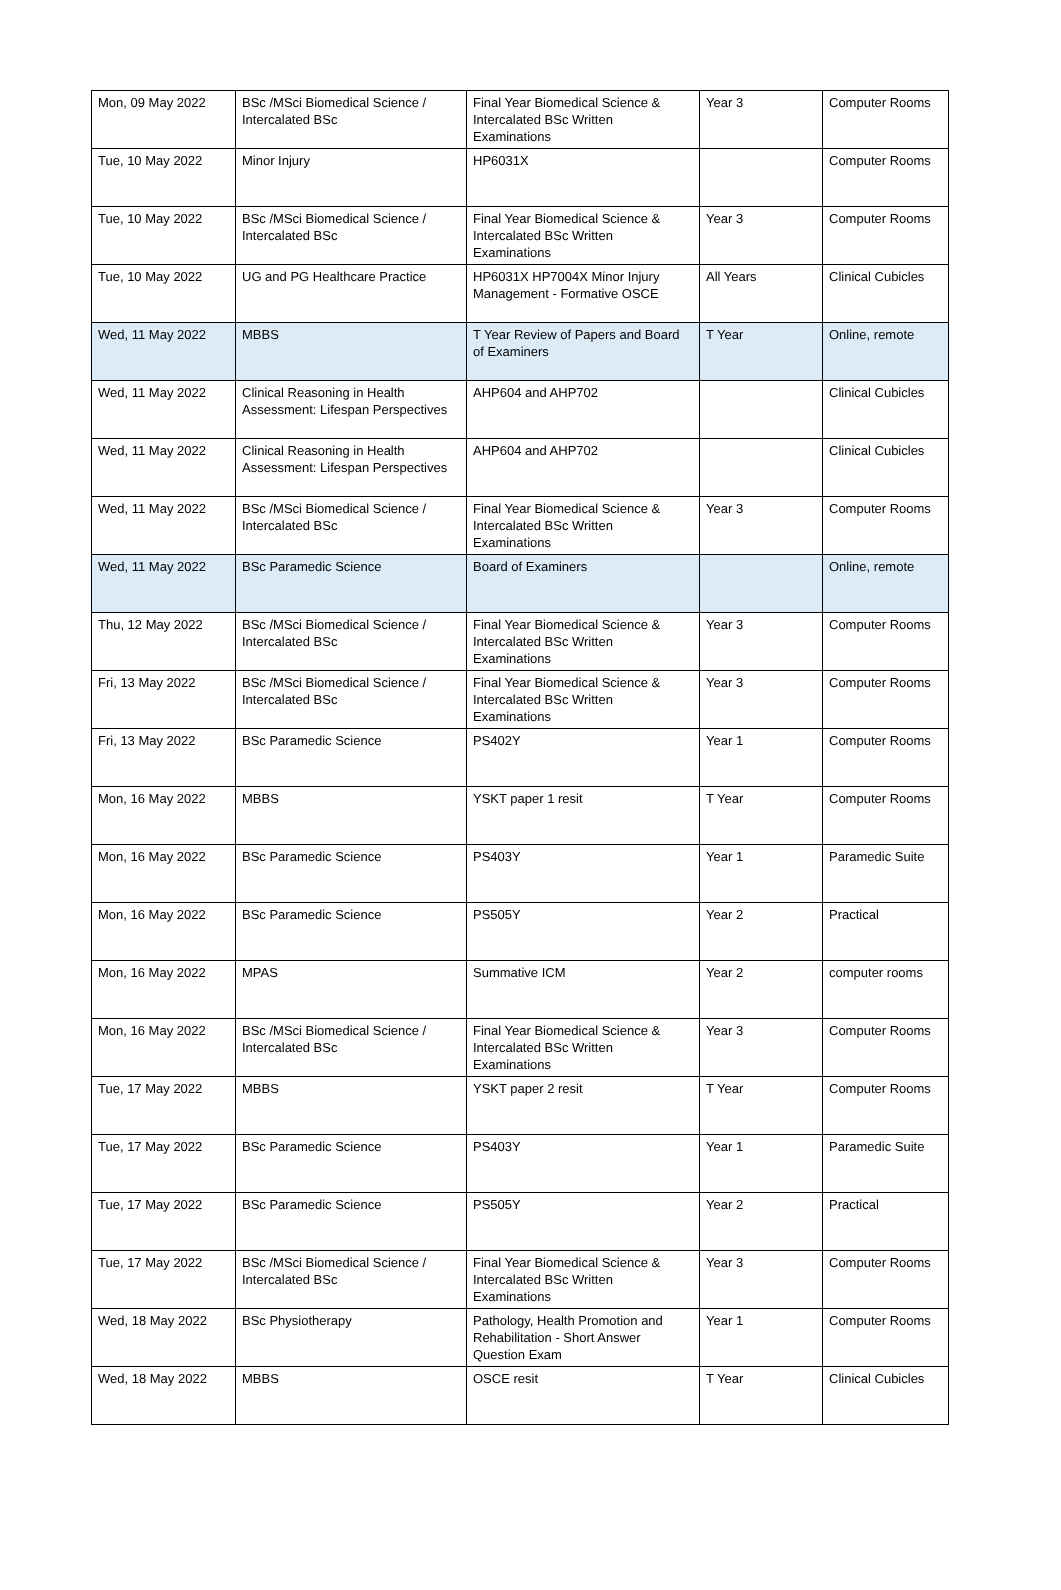| Mon, 09 May 2022 | BSc /MSci Biomedical Science / Intercalated BSc | Final Year Biomedical Science & Intercalated BSc Written Examinations | Year 3 | Computer Rooms |
| Tue, 10 May 2022 | Minor Injury | HP6031X | | Computer Rooms |
| Tue, 10 May 2022 | BSc /MSci Biomedical Science / Intercalated BSc | Final Year Biomedical Science & Intercalated BSc Written Examinations | Year 3 | Computer Rooms |
| Tue, 10 May 2022 | UG and PG Healthcare Practice | HP6031X HP7004X Minor Injury Management - Formative OSCE | All Years | Clinical Cubicles |
| Wed, 11 May 2022 | MBBS | T Year Review of Papers and Board of Examiners | T Year | Online, remote |
| Wed, 11 May 2022 | Clinical Reasoning in Health Assessment: Lifespan Perspectives | AHP604 and AHP702 | | Clinical Cubicles |
| Wed, 11 May 2022 | Clinical Reasoning in Health Assessment: Lifespan Perspectives | AHP604 and AHP702 | | Clinical Cubicles |
| Wed, 11 May 2022 | BSc /MSci Biomedical Science / Intercalated BSc | Final Year Biomedical Science & Intercalated BSc Written Examinations | Year 3 | Computer Rooms |
| Wed, 11 May 2022 | BSc Paramedic Science | Board of Examiners | | Online, remote |
| Thu, 12 May 2022 | BSc /MSci Biomedical Science / Intercalated BSc | Final Year Biomedical Science & Intercalated BSc Written Examinations | Year 3 | Computer Rooms |
| Fri, 13 May 2022 | BSc /MSci Biomedical Science / Intercalated BSc | Final Year Biomedical Science & Intercalated BSc Written Examinations | Year 3 | Computer Rooms |
| Fri, 13 May 2022 | BSc Paramedic Science | PS402Y | Year 1 | Computer Rooms |
| Mon, 16 May 2022 | MBBS | YSKT paper 1 resit | T Year | Computer Rooms |
| Mon, 16 May 2022 | BSc Paramedic Science | PS403Y | Year 1 | Paramedic Suite |
| Mon, 16 May 2022 | BSc Paramedic Science | PS505Y | Year 2 | Practical |
| Mon, 16 May 2022 | MPAS | Summative ICM | Year 2 | computer rooms |
| Mon, 16 May 2022 | BSc /MSci Biomedical Science / Intercalated BSc | Final Year Biomedical Science & Intercalated BSc Written Examinations | Year 3 | Computer Rooms |
| Tue, 17 May 2022 | MBBS | YSKT paper 2 resit | T Year | Computer Rooms |
| Tue, 17 May 2022 | BSc Paramedic Science | PS403Y | Year 1 | Paramedic Suite |
| Tue, 17 May 2022 | BSc Paramedic Science | PS505Y | Year 2 | Practical |
| Tue, 17 May 2022 | BSc /MSci Biomedical Science / Intercalated BSc | Final Year Biomedical Science & Intercalated BSc Written Examinations | Year 3 | Computer Rooms |
| Wed, 18 May 2022 | BSc Physiotherapy | Pathology, Health Promotion and Rehabilitation - Short Answer Question Exam | Year 1 | Computer Rooms |
| Wed, 18 May 2022 | MBBS | OSCE resit | T Year | Clinical Cubicles |